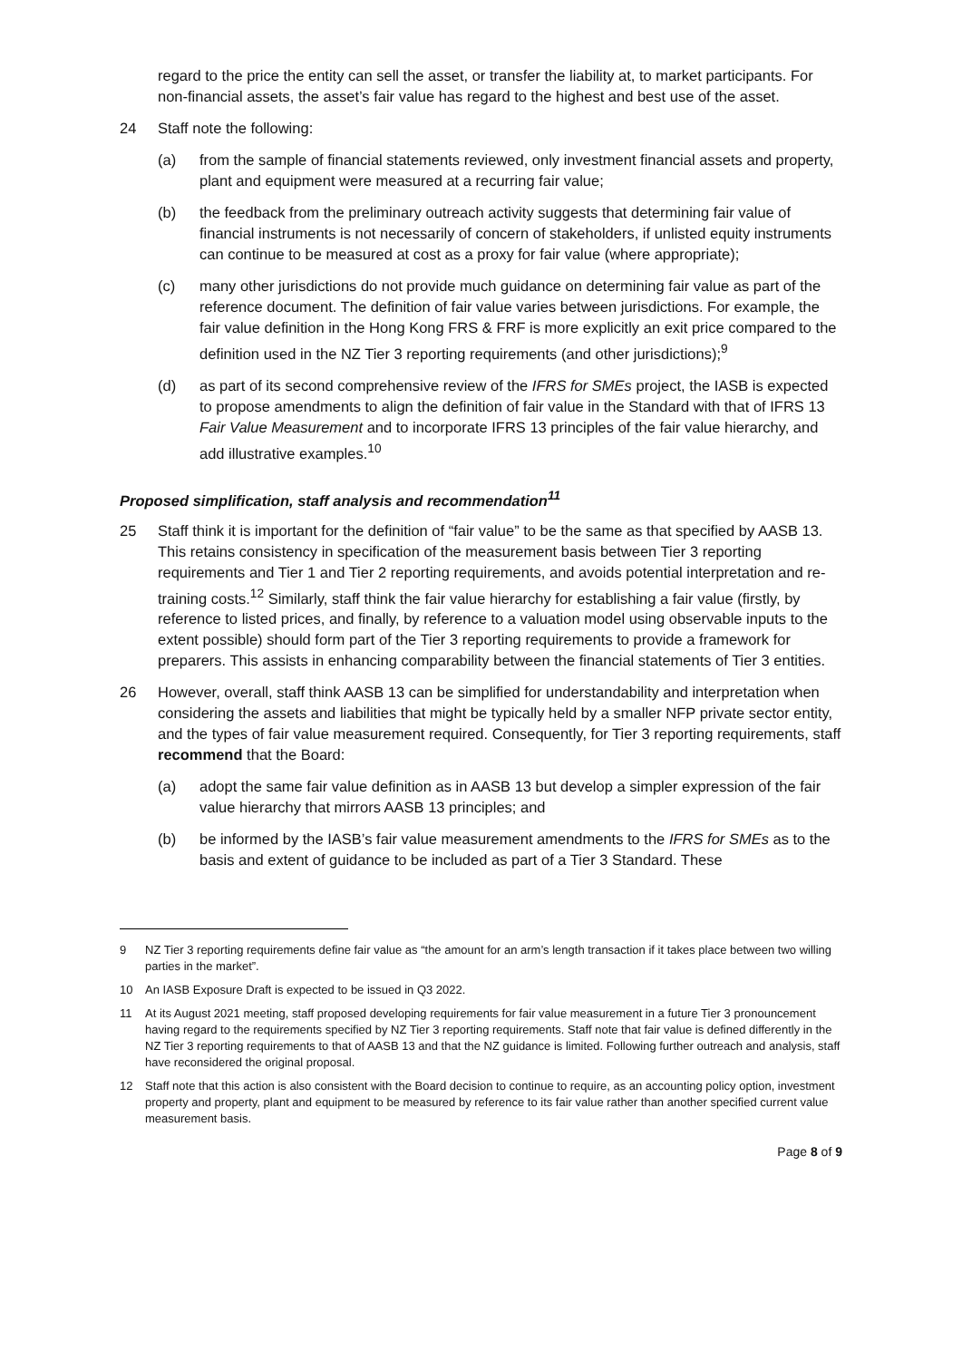regard to the price the entity can sell the asset, or transfer the liability at, to market participants. For non-financial assets, the asset’s fair value has regard to the highest and best use of the asset.
24 Staff note the following:
(a) from the sample of financial statements reviewed, only investment financial assets and property, plant and equipment were measured at a recurring fair value;
(b) the feedback from the preliminary outreach activity suggests that determining fair value of financial instruments is not necessarily of concern of stakeholders, if unlisted equity instruments can continue to be measured at cost as a proxy for fair value (where appropriate);
(c) many other jurisdictions do not provide much guidance on determining fair value as part of the reference document. The definition of fair value varies between jurisdictions. For example, the fair value definition in the Hong Kong FRS & FRF is more explicitly an exit price compared to the definition used in the NZ Tier 3 reporting requirements (and other jurisdictions);<sup>9</sup>
(d) as part of its second comprehensive review of the IFRS for SMEs project, the IASB is expected to propose amendments to align the definition of fair value in the Standard with that of IFRS 13 Fair Value Measurement and to incorporate IFRS 13 principles of the fair value hierarchy, and add illustrative examples.<sup>10</sup>
Proposed simplification, staff analysis and recommendation<sup>11</sup>
25 Staff think it is important for the definition of “fair value” to be the same as that specified by AASB 13. This retains consistency in specification of the measurement basis between Tier 3 reporting requirements and Tier 1 and Tier 2 reporting requirements, and avoids potential interpretation and re-training costs.<sup>12</sup> Similarly, staff think the fair value hierarchy for establishing a fair value (firstly, by reference to listed prices, and finally, by reference to a valuation model using observable inputs to the extent possible) should form part of the Tier 3 reporting requirements to provide a framework for preparers. This assists in enhancing comparability between the financial statements of Tier 3 entities.
26 However, overall, staff think AASB 13 can be simplified for understandability and interpretation when considering the assets and liabilities that might be typically held by a smaller NFP private sector entity, and the types of fair value measurement required. Consequently, for Tier 3 reporting requirements, staff recommend that the Board:
(a) adopt the same fair value definition as in AASB 13 but develop a simpler expression of the fair value hierarchy that mirrors AASB 13 principles; and
(b) be informed by the IASB’s fair value measurement amendments to the IFRS for SMEs as to the basis and extent of guidance to be included as part of a Tier 3 Standard. These
9 NZ Tier 3 reporting requirements define fair value as “the amount for an arm’s length transaction if it takes place between two willing parties in the market”.
10 An IASB Exposure Draft is expected to be issued in Q3 2022.
11 At its August 2021 meeting, staff proposed developing requirements for fair value measurement in a future Tier 3 pronouncement having regard to the requirements specified by NZ Tier 3 reporting requirements. Staff note that fair value is defined differently in the NZ Tier 3 reporting requirements to that of AASB 13 and that the NZ guidance is limited. Following further outreach and analysis, staff have reconsidered the original proposal.
12 Staff note that this action is also consistent with the Board decision to continue to require, as an accounting policy option, investment property and property, plant and equipment to be measured by reference to its fair value rather than another specified current value measurement basis.
Page 8 of 9